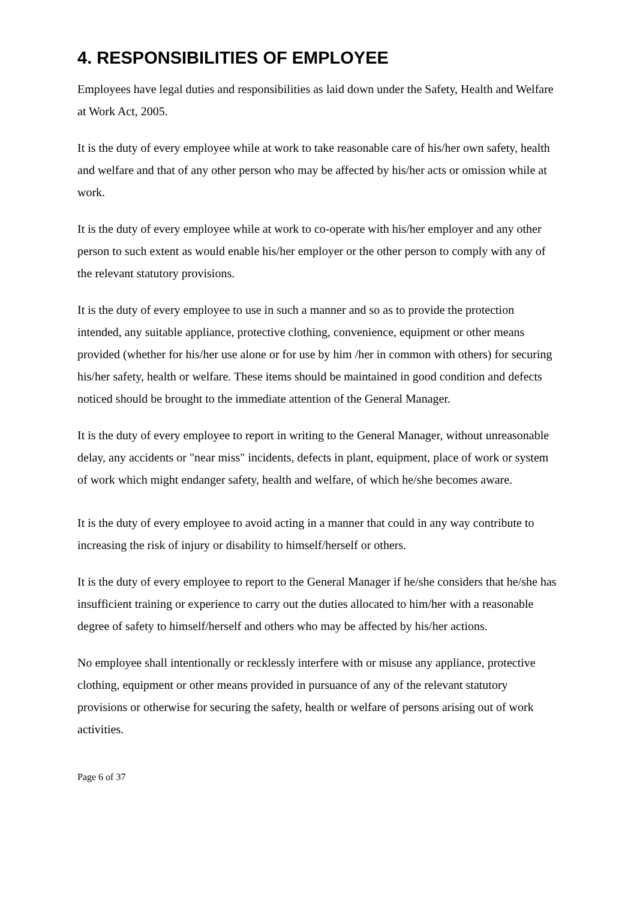4. RESPONSIBILITIES OF EMPLOYEE
Employees have legal duties and responsibilities as laid down under the Safety, Health and Welfare at Work Act, 2005.
It is the duty of every employee while at work to take reasonable care of his/her own safety, health and welfare and that of any other person who may be affected by his/her acts or omission while at work.
It is the duty of every employee while at work to co-operate with his/her employer and any other person to such extent as would enable his/her employer or the other person to comply with any of the relevant statutory provisions.
It is the duty of every employee to use in such a manner and so as to provide the protection intended, any suitable appliance, protective clothing, convenience, equipment or other means provided (whether for his/her use alone or for use by him /her in common with others) for securing his/her safety, health or welfare. These items should be maintained in good condition and defects noticed should be brought to the immediate attention of the General Manager.
It is the duty of every employee to report in writing to the General Manager, without unreasonable delay, any accidents or "near miss" incidents, defects in plant, equipment, place of work or system of work which might endanger safety, health and welfare, of which he/she becomes aware.
It is the duty of every employee to avoid acting in a manner that could in any way contribute to increasing the risk of injury or disability to himself/herself or others.
It is the duty of every employee to report to the General Manager if he/she considers that he/she has insufficient training or experience to carry out the duties allocated to him/her with a reasonable degree of safety to himself/herself and others who may be affected by his/her actions.
No employee shall intentionally or recklessly interfere with or misuse any appliance, protective clothing, equipment or other means provided in pursuance of any of the relevant statutory provisions or otherwise for securing the safety, health or welfare of persons arising out of work activities.
Page 6 of 37